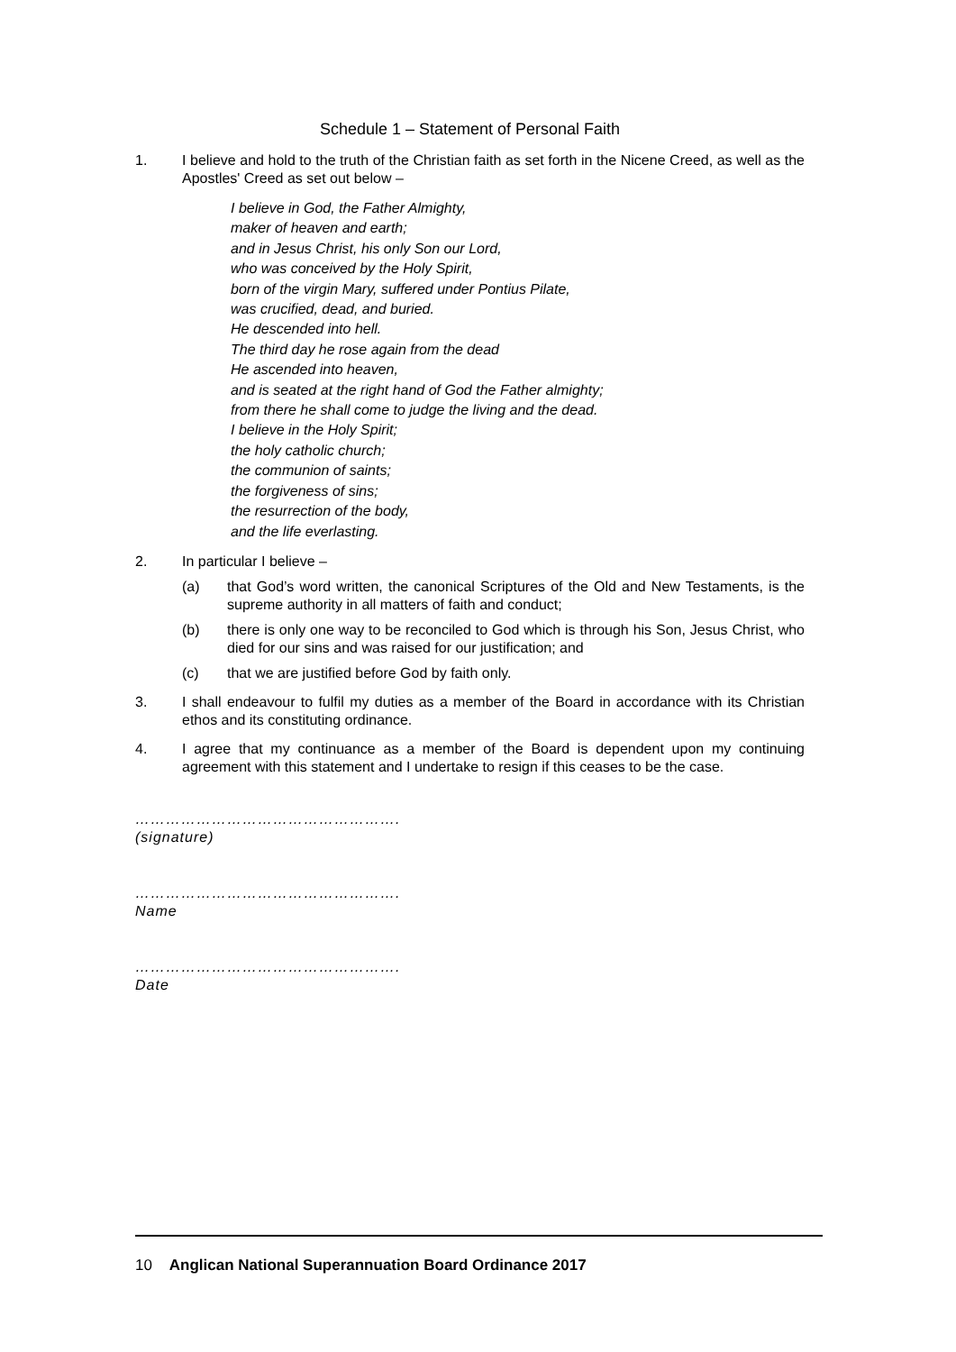Schedule 1 – Statement of Personal Faith
1. I believe and hold to the truth of the Christian faith as set forth in the Nicene Creed, as well as the Apostles' Creed as set out below –
I believe in God, the Father Almighty,
maker of heaven and earth;
and in Jesus Christ, his only Son our Lord,
who was conceived by the Holy Spirit,
born of the virgin Mary, suffered under Pontius Pilate,
was crucified, dead, and buried.
He descended into hell.
The third day he rose again from the dead
He ascended into heaven,
and is seated at the right hand of God the Father almighty;
from there he shall come to judge the living and the dead.
I believe in the Holy Spirit;
the holy catholic church;
the communion of saints;
the forgiveness of sins;
the resurrection of the body,
and the life everlasting.
2. In particular I believe –
(a) that God’s word written, the canonical Scriptures of the Old and New Testaments, is the supreme authority in all matters of faith and conduct;
(b) there is only one way to be reconciled to God which is through his Son, Jesus Christ, who died for our sins and was raised for our justification; and
(c) that we are justified before God by faith only.
3. I shall endeavour to fulfil my duties as a member of the Board in accordance with its Christian ethos and its constituting ordinance.
4. I agree that my continuance as a member of the Board is dependent upon my continuing agreement with this statement and I undertake to resign if this ceases to be the case.
…………………………………………….
(signature)
…………………………………………….
Name
…………………………………………….
Date
10 Anglican National Superannuation Board Ordinance 2017